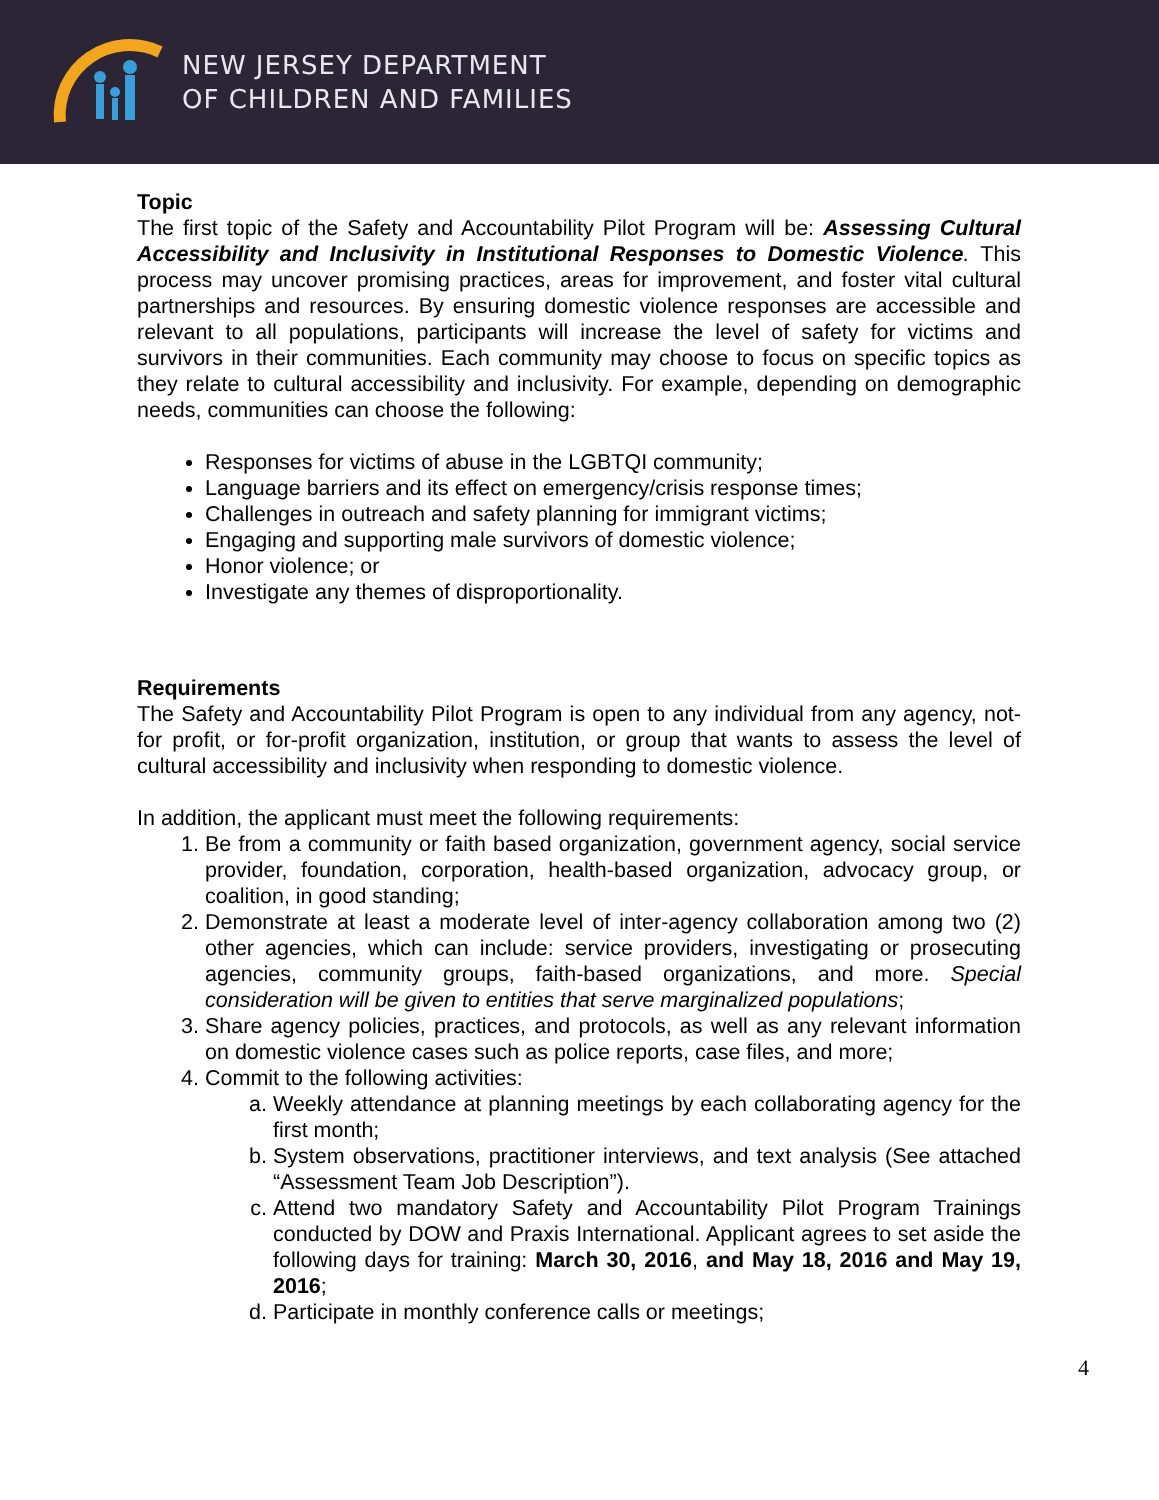NEW JERSEY DEPARTMENT
OF CHILDREN AND FAMILIES
Topic
The first topic of the Safety and Accountability Pilot Program will be: Assessing Cultural Accessibility and Inclusivity in Institutional Responses to Domestic Violence. This process may uncover promising practices, areas for improvement, and foster vital cultural partnerships and resources. By ensuring domestic violence responses are accessible and relevant to all populations, participants will increase the level of safety for victims and survivors in their communities. Each community may choose to focus on specific topics as they relate to cultural accessibility and inclusivity. For example, depending on demographic needs, communities can choose the following:
Responses for victims of abuse in the LGBTQI community;
Language barriers and its effect on emergency/crisis response times;
Challenges in outreach and safety planning for immigrant victims;
Engaging and supporting male survivors of domestic violence;
Honor violence; or
Investigate any themes of disproportionality.
Requirements
The Safety and Accountability Pilot Program is open to any individual from any agency, not-for profit, or for-profit organization, institution, or group that wants to assess the level of cultural accessibility and inclusivity when responding to domestic violence.
In addition, the applicant must meet the following requirements:
1. Be from a community or faith based organization, government agency, social service provider, foundation, corporation, health-based organization, advocacy group, or coalition, in good standing;
2. Demonstrate at least a moderate level of inter-agency collaboration among two (2) other agencies, which can include: service providers, investigating or prosecuting agencies, community groups, faith-based organizations, and more. Special consideration will be given to entities that serve marginalized populations;
3. Share agency policies, practices, and protocols, as well as any relevant information on domestic violence cases such as police reports, case files, and more;
4. Commit to the following activities:
a. Weekly attendance at planning meetings by each collaborating agency for the first month;
b. System observations, practitioner interviews, and text analysis (See attached “Assessment Team Job Description”).
c. Attend two mandatory Safety and Accountability Pilot Program Trainings conducted by DOW and Praxis International. Applicant agrees to set aside the following days for training: March 30, 2016, and May 18, 2016 and May 19, 2016;
d. Participate in monthly conference calls or meetings;
4